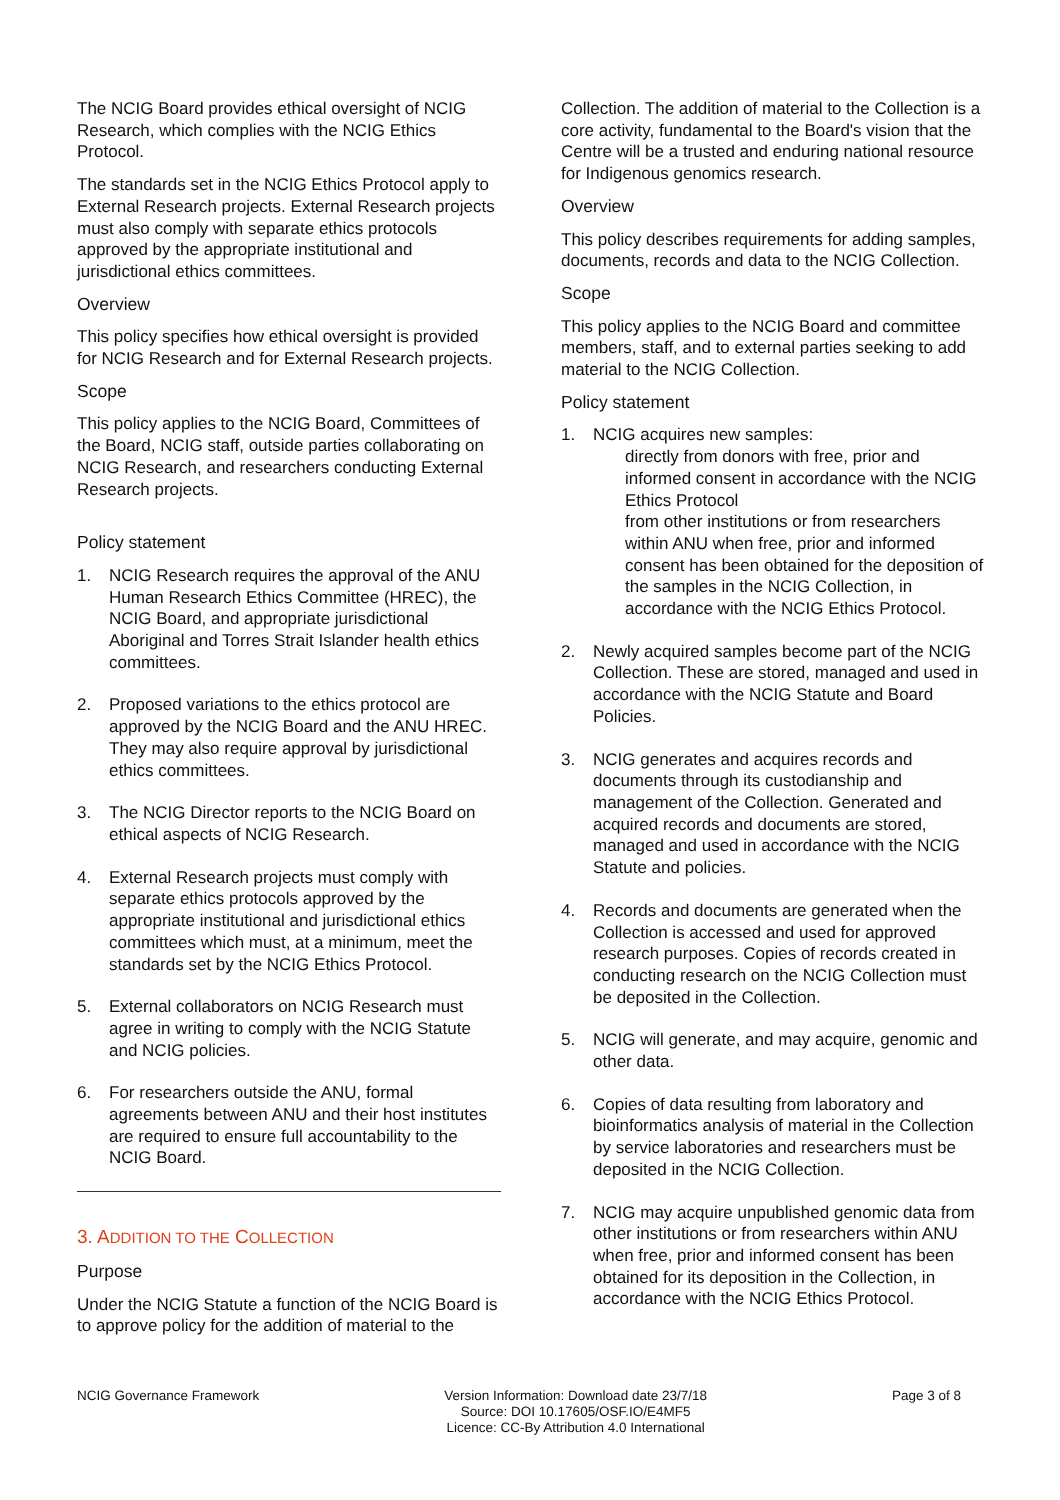The NCIG Board provides ethical oversight of NCIG Research, which complies with the NCIG Ethics Protocol.
The standards set in the NCIG Ethics Protocol apply to External Research projects. External Research projects must also comply with separate ethics protocols approved by the appropriate institutional and jurisdictional ethics committees.
Overview
This policy specifies how ethical oversight is provided for NCIG Research and for External Research projects.
Scope
This policy applies to the NCIG Board, Committees of the Board, NCIG staff, outside parties collaborating on NCIG Research, and researchers conducting External Research projects.
Policy statement
1. NCIG Research requires the approval of the ANU Human Research Ethics Committee (HREC), the NCIG Board, and appropriate jurisdictional Aboriginal and Torres Strait Islander health ethics committees.
2. Proposed variations to the ethics protocol are approved by the NCIG Board and the ANU HREC. They may also require approval by jurisdictional ethics committees.
3. The NCIG Director reports to the NCIG Board on ethical aspects of NCIG Research.
4. External Research projects must comply with separate ethics protocols approved by the appropriate institutional and jurisdictional ethics committees which must, at a minimum, meet the standards set by the NCIG Ethics Protocol.
5. External collaborators on NCIG Research must agree in writing to comply with the NCIG Statute and NCIG policies.
6. For researchers outside the ANU, formal agreements between ANU and their host institutes are required to ensure full accountability to the NCIG Board.
3. ADDITION TO THE COLLECTION
Purpose
Under the NCIG Statute a function of the NCIG Board is to approve policy for the addition of material to the
Collection. The addition of material to the Collection is a core activity, fundamental to the Board's vision that the Centre will be a trusted and enduring national resource for Indigenous genomics research.
Overview
This policy describes requirements for adding samples, documents, records and data to the NCIG Collection.
Scope
This policy applies to the NCIG Board and committee members, staff, and to external parties seeking to add material to the NCIG Collection.
Policy statement
1. NCIG acquires new samples:
directly from donors with free, prior and informed consent in accordance with the NCIG Ethics Protocol
from other institutions or from researchers within ANU when free, prior and informed consent has been obtained for the deposition of the samples in the NCIG Collection, in accordance with the NCIG Ethics Protocol.
2. Newly acquired samples become part of the NCIG Collection. These are stored, managed and used in accordance with the NCIG Statute and Board Policies.
3. NCIG generates and acquires records and documents through its custodianship and management of the Collection. Generated and acquired records and documents are stored, managed and used in accordance with the NCIG Statute and policies.
4. Records and documents are generated when the Collection is accessed and used for approved research purposes. Copies of records created in conducting research on the NCIG Collection must be deposited in the Collection.
5. NCIG will generate, and may acquire, genomic and other data.
6. Copies of data resulting from laboratory and bioinformatics analysis of material in the Collection by service laboratories and researchers must be deposited in the NCIG Collection.
7. NCIG may acquire unpublished genomic data from other institutions or from researchers within ANU when free, prior and informed consent has been obtained for its deposition in the Collection, in accordance with the NCIG Ethics Protocol.
NCIG Governance Framework Version Information: Download date 23/7/18
Source: DOI 10.17605/OSF.IO/E4MF5
Licence: CC-By Attribution 4.0 International
Page 3 of 8